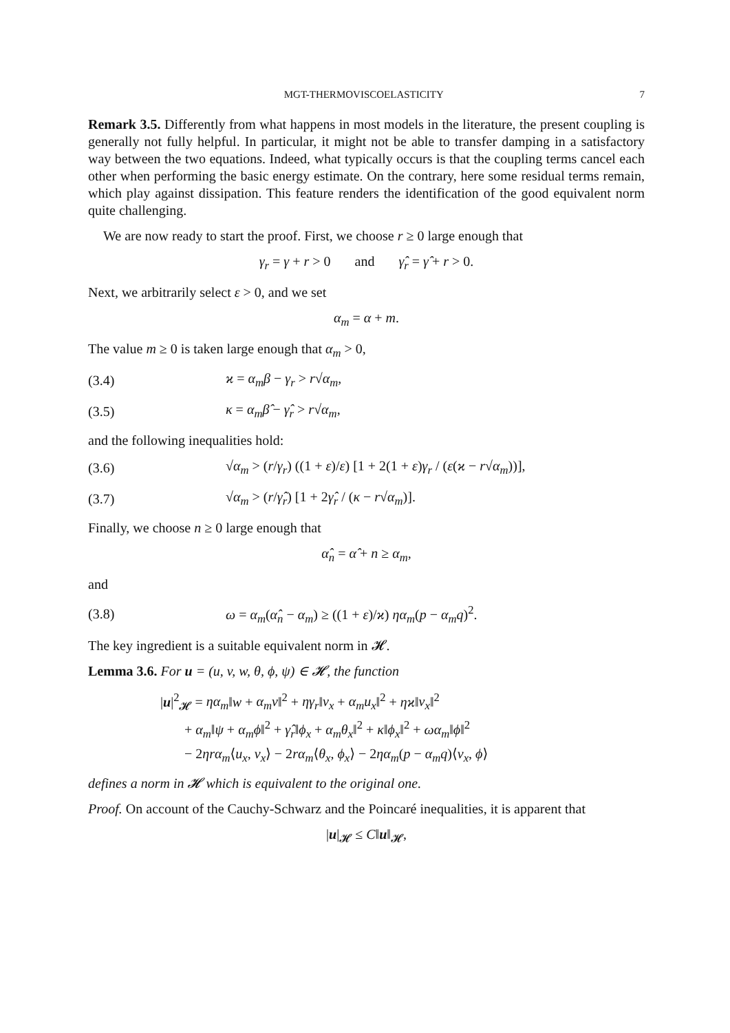MGT-THERMOVISCOELASTICITY 7
Remark 3.5. Differently from what happens in most models in the literature, the present coupling is generally not fully helpful. In particular, it might not be able to transfer damping in a satisfactory way between the two equations. Indeed, what typically occurs is that the coupling terms cancel each other when performing the basic energy estimate. On the contrary, here some residual terms remain, which play against dissipation. This feature renders the identification of the good equivalent norm quite challenging.
We are now ready to start the proof. First, we choose r ≥ 0 large enough that
γ<sub>r</sub> = γ + r > 0 and γ̂<sub>r</sub> = γ̂ + r > 0.
Next, we arbitrarily select ε > 0, and we set
α<sub>m</sub> = α + m.
The value m ≥ 0 is taken large enough that α<sub>m</sub> > 0,
(3.4) ϰ = α<sub>m</sub>β − γ<sub>r</sub> > r√α<sub>m</sub>,
(3.5) κ = α<sub>m</sub>β̂ − γ̂<sub>r</sub> > r√α<sub>m</sub>,
and the following inequalities hold:
(3.6) √α<sub>m</sub> > (r/γ<sub>r</sub>) ((1 + ε)/ε) [1 + 2(1 + ε)γ<sub>r</sub> / (ε(ϰ − r√α<sub>m</sub>))],
(3.7) √α<sub>m</sub> > (r/γ̂<sub>r</sub>) [1 + 2γ̂<sub>r</sub> / (κ − r√α<sub>m</sub>)].
Finally, we choose n ≥ 0 large enough that
α̂<sub>n</sub> = α̂ + n ≥ α<sub>m</sub>,
and
(3.8) ω = α<sub>m</sub>(α̂<sub>n</sub> − α<sub>m</sub>) ≥ ((1 + ε)/ϰ) ηα<sub>m</sub>(p − α<sub>m</sub>q)<sup>2</sup>.
The key ingredient is a suitable equivalent norm in 𝓗.
Lemma 3.6. For u = (u, v, w, θ, ϕ, ψ) ∈ 𝓗, the function
|u|<sup>2</sup><sub>𝓗</sub> = ηα<sub>m</sub>‖w + α<sub>m</sub>v‖<sup>2</sup> + ηγ<sub>r</sub>‖v<sub>x</sub> + α<sub>m</sub>u<sub>x</sub>‖<sup>2</sup> + ηϰ‖v<sub>x</sub>‖<sup>2</sup>
+ α<sub>m</sub>‖ψ + α<sub>m</sub>ϕ‖<sup>2</sup> + γ̂<sub>r</sub>‖ϕ<sub>x</sub> + α<sub>m</sub>θ<sub>x</sub>‖<sup>2</sup> + κ‖ϕ<sub>x</sub>‖<sup>2</sup> + ωα<sub>m</sub>‖ϕ‖<sup>2</sup>
− 2ηrα<sub>m</sub>⟨u<sub>x</sub>, v<sub>x</sub>⟩ − 2rα<sub>m</sub>⟨θ<sub>x</sub>, ϕ<sub>x</sub>⟩ − 2ηα<sub>m</sub>(p − α<sub>m</sub>q)⟨v<sub>x</sub>, ϕ⟩
defines a norm in 𝓗 which is equivalent to the original one.
Proof. On account of the Cauchy-Schwarz and the Poincaré inequalities, it is apparent that
|u|<sub>𝓗</sub> ≤ C‖u‖<sub>𝓗</sub>,